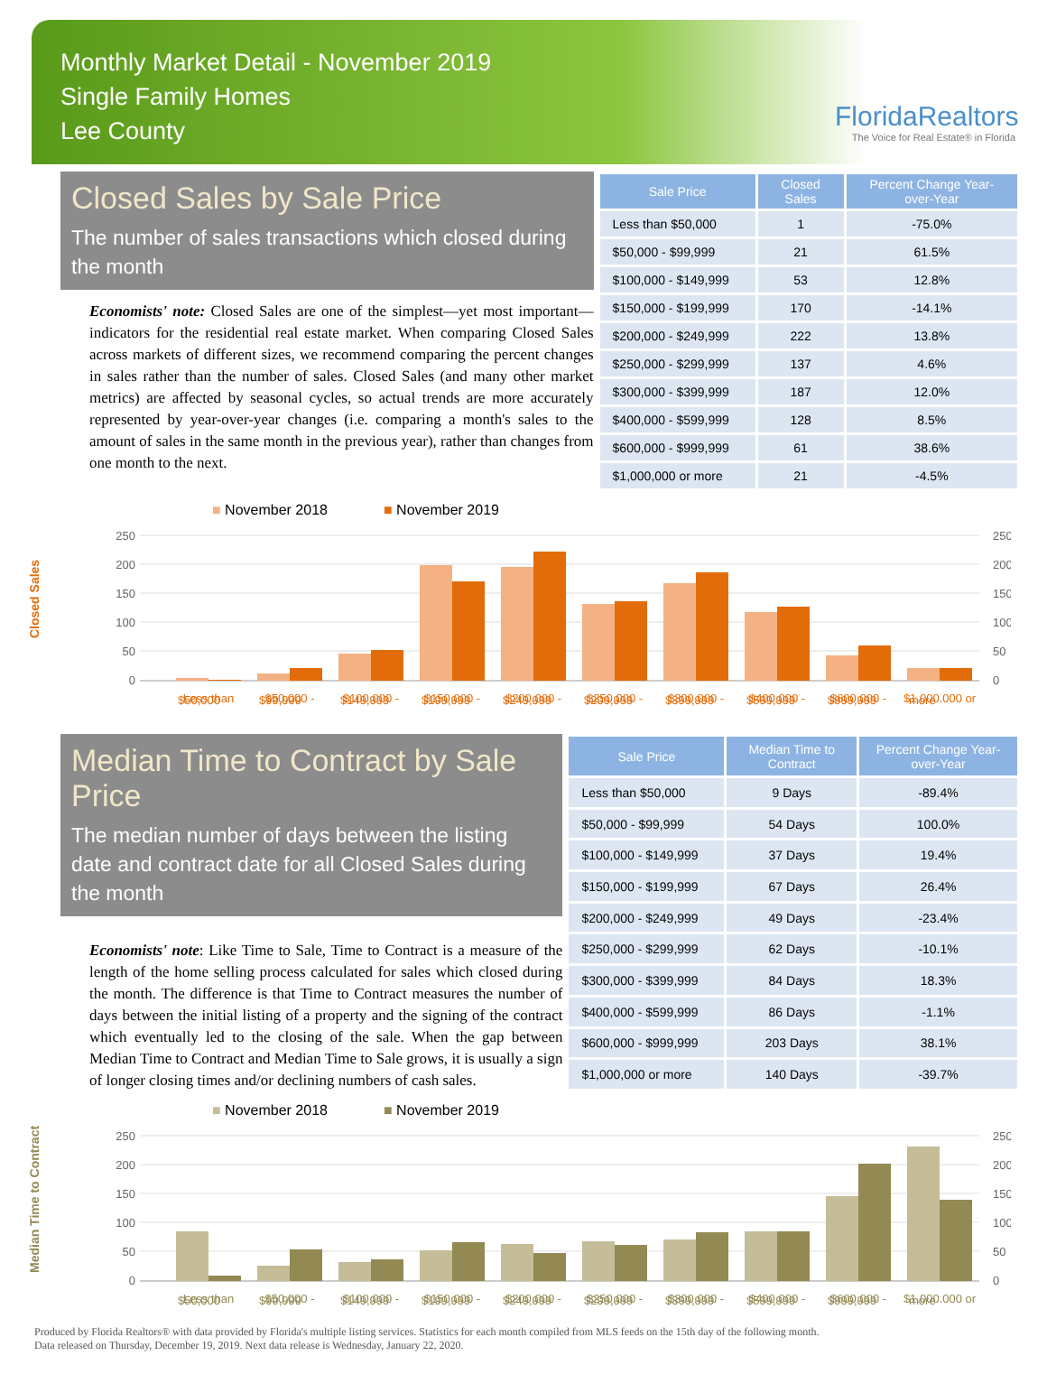Monthly Market Detail - November 2019
Single Family Homes
Lee County
FloridaRealtors
The Voice for Real Estate® in Florida
Closed Sales by Sale Price
The number of sales transactions which closed during the month
Economists' note: Closed Sales are one of the simplest—yet most important—indicators for the residential real estate market. When comparing Closed Sales across markets of different sizes, we recommend comparing the percent changes in sales rather than the number of sales. Closed Sales (and many other market metrics) are affected by seasonal cycles, so actual trends are more accurately represented by year-over-year changes (i.e. comparing a month's sales to the amount of sales in the same month in the previous year), rather than changes from one month to the next.
| Sale Price | Closed Sales | Percent Change Year-over-Year |
| --- | --- | --- |
| Less than $50,000 | 1 | -75.0% |
| $50,000 - $99,999 | 21 | 61.5% |
| $100,000 - $149,999 | 53 | 12.8% |
| $150,000 - $199,999 | 170 | -14.1% |
| $200,000 - $249,999 | 222 | 13.8% |
| $250,000 - $299,999 | 137 | 4.6% |
| $300,000 - $399,999 | 187 | 12.0% |
| $400,000 - $599,999 | 128 | 8.5% |
| $600,000 - $999,999 | 61 | 38.6% |
| $1,000,000 or more | 21 | -4.5% |
Closed Sales
■ November 2018 ■ November 2019
250
200
150
100
50
0
250
200
150
100
50
0
Less than
$50,000 -
$100,000 -
$150,000 -
$200,000 -
$250,000 -
$300,000 -
$400,000 -
$600,000 -
$1,000,000 or
$50,000 $99,999 $149,999 $199,999 $249,999 $299,999 $399,999 $599,999 $999,999 more
Median Time to Contract by Sale Price
The median number of days between the listing date and contract date for all Closed Sales during the month
Economists' note: Like Time to Sale, Time to Contract is a measure of the length of the home selling process calculated for sales which closed during the month. The difference is that Time to Contract measures the number of days between the initial listing of a property and the signing of the contract which eventually led to the closing of the sale. When the gap between Median Time to Contract and Median Time to Sale grows, it is usually a sign of longer closing times and/or declining numbers of cash sales.
| Sale Price | Median Time to Contract | Percent Change Year-over-Year |
| --- | --- | --- |
| Less than $50,000 | 9 Days | -89.4% |
| $50,000 - $99,999 | 54 Days | 100.0% |
| $100,000 - $149,999 | 37 Days | 19.4% |
| $150,000 - $199,999 | 67 Days | 26.4% |
| $200,000 - $249,999 | 49 Days | -23.4% |
| $250,000 - $299,999 | 62 Days | -10.1% |
| $300,000 - $399,999 | 84 Days | 18.3% |
| $400,000 - $599,999 | 86 Days | -1.1% |
| $600,000 - $999,999 | 203 Days | 38.1% |
| $1,000,000 or more | 140 Days | -39.7% |
Median Time to Contract
■ November 2018 ■ November 2019
250
200
150
100
50
0
250
200
150
100
50
0
Less than
$50,000 -
$100,000 -
$150,000 -
$200,000 -
$250,000 -
$300,000 -
$400,000 -
$600,000 -
$1,000,000 or
$50,000 $99,999 $149,999 $199,999 $249,999 $299,999 $399,999 $599,999 $999,999 more
Produced by Florida Realtors® with data provided by Florida's multiple listing services. Statistics for each month compiled from MLS feeds on the 15th day of the following month.
Data released on Thursday, December 19, 2019. Next data release is Wednesday, January 22, 2020.